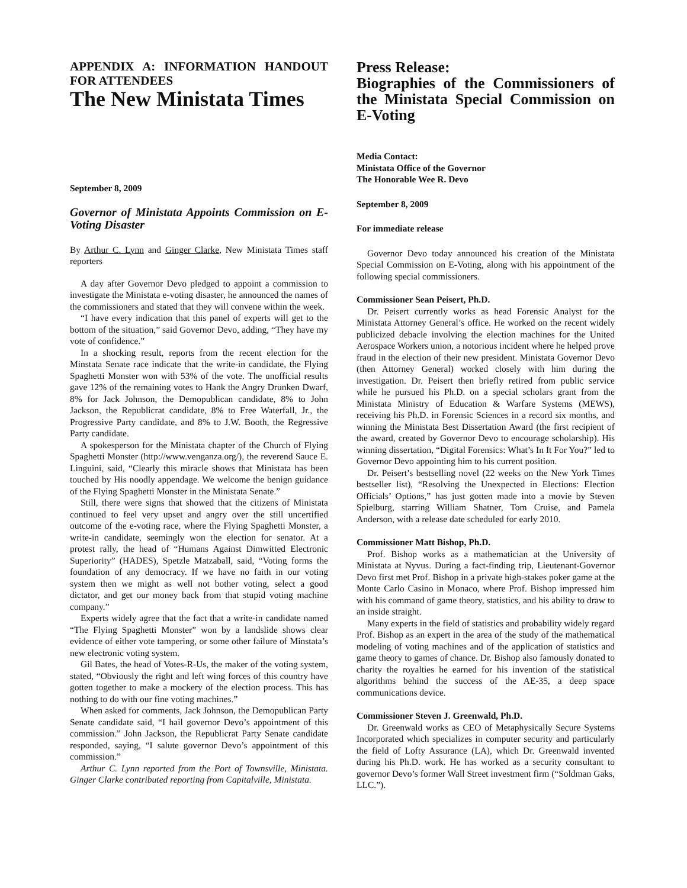APPENDIX A: INFORMATION HANDOUT FOR ATTENDEES
The New Ministata Times
September 8, 2009
Governor of Ministata Appoints Commission on E-Voting Disaster
By Arthur C. Lynn and Ginger Clarke, New Ministata Times staff reporters
A day after Governor Devo pledged to appoint a commission to investigate the Ministata e-voting disaster, he announced the names of the commissioners and stated that they will convene within the week.
“I have every indication that this panel of experts will get to the bottom of the situation,” said Governor Devo, adding, “They have my vote of confidence.”
In a shocking result, reports from the recent election for the Minstata Senate race indicate that the write-in candidate, the Flying Spaghetti Monster won with 53% of the vote. The unofficial results gave 12% of the remaining votes to Hank the Angry Drunken Dwarf, 8% for Jack Johnson, the Demopublican candidate, 8% to John Jackson, the Republicrat candidate, 8% to Free Waterfall, Jr., the Progressive Party candidate, and 8% to J.W. Booth, the Regressive Party candidate.
A spokesperson for the Ministata chapter of the Church of Flying Spaghetti Monster (http://www.venganza.org/), the reverend Sauce E. Linguini, said, “Clearly this miracle shows that Ministata has been touched by His noodly appendage. We welcome the benign guidance of the Flying Spaghetti Monster in the Ministata Senate.”
Still, there were signs that showed that the citizens of Ministata continued to feel very upset and angry over the still uncertified outcome of the e-voting race, where the Flying Spaghetti Monster, a write-in candidate, seemingly won the election for senator. At a protest rally, the head of “Humans Against Dimwitted Electronic Superiority” (HADES), Spetzle Matzaball, said, “Voting forms the foundation of any democracy. If we have no faith in our voting system then we might as well not bother voting, select a good dictator, and get our money back from that stupid voting machine company.”
Experts widely agree that the fact that a write-in candidate named “The Flying Spaghetti Monster” won by a landslide shows clear evidence of either vote tampering, or some other failure of Minstata’s new electronic voting system.
Gil Bates, the head of Votes-R-Us, the maker of the voting system, stated, “Obviously the right and left wing forces of this country have gotten together to make a mockery of the election process. This has nothing to do with our fine voting machines.”
When asked for comments, Jack Johnson, the Demopublican Party Senate candidate said, “I hail governor Devo’s appointment of this commission.” John Jackson, the Republicrat Party Senate candidate responded, saying, “I salute governor Devo’s appointment of this commission.”
Arthur C. Lynn reported from the Port of Townsville, Ministata. Ginger Clarke contributed reporting from Capitalville, Ministata.
Press Release:
Biographies of the Commissioners of the Ministata Special Commission on E-Voting
Media Contact:
Ministata Office of the Governor
The Honorable Wee R. Devo
September 8, 2009
For immediate release
Governor Devo today announced his creation of the Ministata Special Commission on E-Voting, along with his appointment of the following special commissioners.
Commissioner Sean Peisert, Ph.D.
Dr. Peisert currently works as head Forensic Analyst for the Ministata Attorney General’s office. He worked on the recent widely publicized debacle involving the election machines for the United Aerospace Workers union, a notorious incident where he helped prove fraud in the election of their new president. Ministata Governor Devo (then Attorney General) worked closely with him during the investigation. Dr. Peisert then briefly retired from public service while he pursued his Ph.D. on a special scholars grant from the Ministata Ministry of Education & Warfare Systems (MEWS), receiving his Ph.D. in Forensic Sciences in a record six months, and winning the Ministata Best Dissertation Award (the first recipient of the award, created by Governor Devo to encourage scholarship). His winning dissertation, “Digital Forensics: What’s In It For You?” led to Governor Devo appointing him to his current position.
Dr. Peisert’s bestselling novel (22 weeks on the New York Times bestseller list), “Resolving the Unexpected in Elections: Election Officials’ Options,” has just gotten made into a movie by Steven Spielburg, starring William Shatner, Tom Cruise, and Pamela Anderson, with a release date scheduled for early 2010.
Commissioner Matt Bishop, Ph.D.
Prof. Bishop works as a mathematician at the University of Ministata at Nyvus. During a fact-finding trip, Lieutenant-Governor Devo first met Prof. Bishop in a private high-stakes poker game at the Monte Carlo Casino in Monaco, where Prof. Bishop impressed him with his command of game theory, statistics, and his ability to draw to an inside straight.
Many experts in the field of statistics and probability widely regard Prof. Bishop as an expert in the area of the study of the mathematical modeling of voting machines and of the application of statistics and game theory to games of chance. Dr. Bishop also famously donated to charity the royalties he earned for his invention of the statistical algorithms behind the success of the AE-35, a deep space communications device.
Commissioner Steven J. Greenwald, Ph.D.
Dr. Greenwald works as CEO of Metaphysically Secure Systems Incorporated which specializes in computer security and particularly the field of Lofty Assurance (LA), which Dr. Greenwald invented during his Ph.D. work. He has worked as a security consultant to governor Devo’s former Wall Street investment firm (“Soldman Gaks, LLC.”).